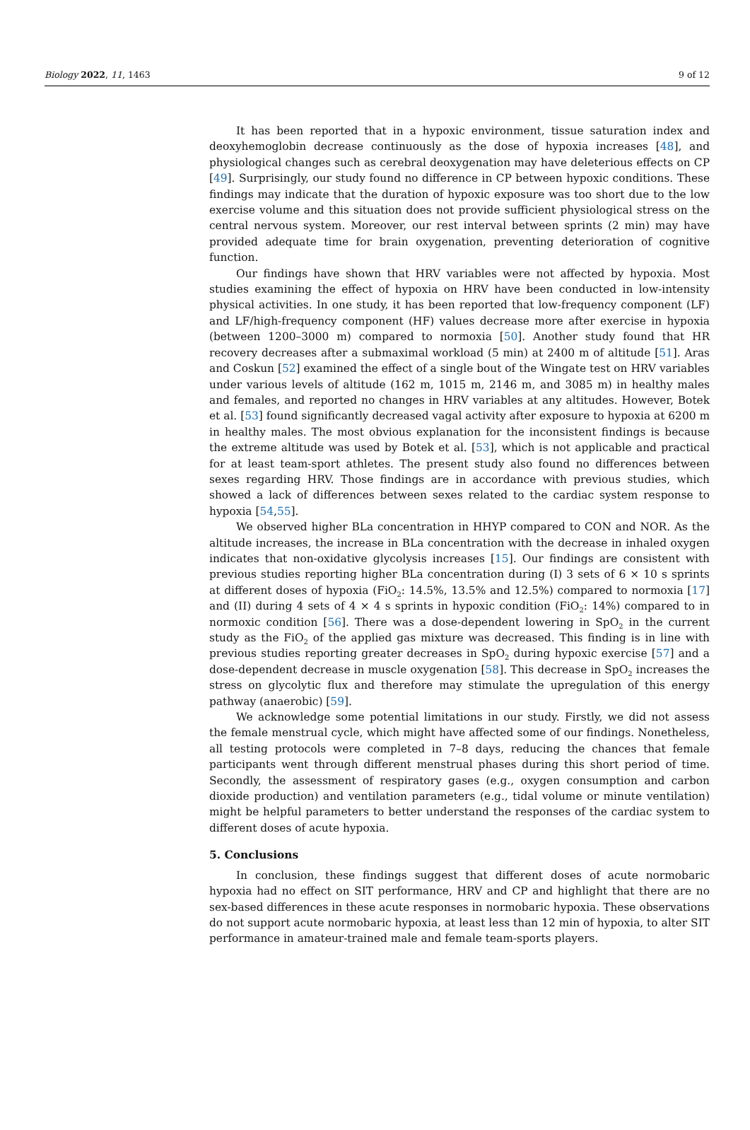Biology 2022, 11, 1463 9 of 12
It has been reported that in a hypoxic environment, tissue saturation index and deoxyhemoglobin decrease continuously as the dose of hypoxia increases [48], and physiological changes such as cerebral deoxygenation may have deleterious effects on CP [49]. Surprisingly, our study found no difference in CP between hypoxic conditions. These findings may indicate that the duration of hypoxic exposure was too short due to the low exercise volume and this situation does not provide sufficient physiological stress on the central nervous system. Moreover, our rest interval between sprints (2 min) may have provided adequate time for brain oxygenation, preventing deterioration of cognitive function.
Our findings have shown that HRV variables were not affected by hypoxia. Most studies examining the effect of hypoxia on HRV have been conducted in low-intensity physical activities. In one study, it has been reported that low-frequency component (LF) and LF/high-frequency component (HF) values decrease more after exercise in hypoxia (between 1200–3000 m) compared to normoxia [50]. Another study found that HR recovery decreases after a submaximal workload (5 min) at 2400 m of altitude [51]. Aras and Coskun [52] examined the effect of a single bout of the Wingate test on HRV variables under various levels of altitude (162 m, 1015 m, 2146 m, and 3085 m) in healthy males and females, and reported no changes in HRV variables at any altitudes. However, Botek et al. [53] found significantly decreased vagal activity after exposure to hypoxia at 6200 m in healthy males. The most obvious explanation for the inconsistent findings is because the extreme altitude was used by Botek et al. [53], which is not applicable and practical for at least team-sport athletes. The present study also found no differences between sexes regarding HRV. Those findings are in accordance with previous studies, which showed a lack of differences between sexes related to the cardiac system response to hypoxia [54,55].
We observed higher BLa concentration in HHYP compared to CON and NOR. As the altitude increases, the increase in BLa concentration with the decrease in inhaled oxygen indicates that non-oxidative glycolysis increases [15]. Our findings are consistent with previous studies reporting higher BLa concentration during (I) 3 sets of 6 × 10 s sprints at different doses of hypoxia (FiO<sub>2</sub>: 14.5%, 13.5% and 12.5%) compared to normoxia [17] and (II) during 4 sets of 4 × 4 s sprints in hypoxic condition (FiO<sub>2</sub>: 14%) compared to in normoxic condition [56]. There was a dose-dependent lowering in SpO<sub>2</sub> in the current study as the FiO<sub>2</sub> of the applied gas mixture was decreased. This finding is in line with previous studies reporting greater decreases in SpO<sub>2</sub> during hypoxic exercise [57] and a dose-dependent decrease in muscle oxygenation [58]. This decrease in SpO<sub>2</sub> increases the stress on glycolytic flux and therefore may stimulate the upregulation of this energy pathway (anaerobic) [59].
We acknowledge some potential limitations in our study. Firstly, we did not assess the female menstrual cycle, which might have affected some of our findings. Nonetheless, all testing protocols were completed in 7–8 days, reducing the chances that female participants went through different menstrual phases during this short period of time. Secondly, the assessment of respiratory gases (e.g., oxygen consumption and carbon dioxide production) and ventilation parameters (e.g., tidal volume or minute ventilation) might be helpful parameters to better understand the responses of the cardiac system to different doses of acute hypoxia.
5. Conclusions
In conclusion, these findings suggest that different doses of acute normobaric hypoxia had no effect on SIT performance, HRV and CP and highlight that there are no sex-based differences in these acute responses in normobaric hypoxia. These observations do not support acute normobaric hypoxia, at least less than 12 min of hypoxia, to alter SIT performance in amateur-trained male and female team-sports players.